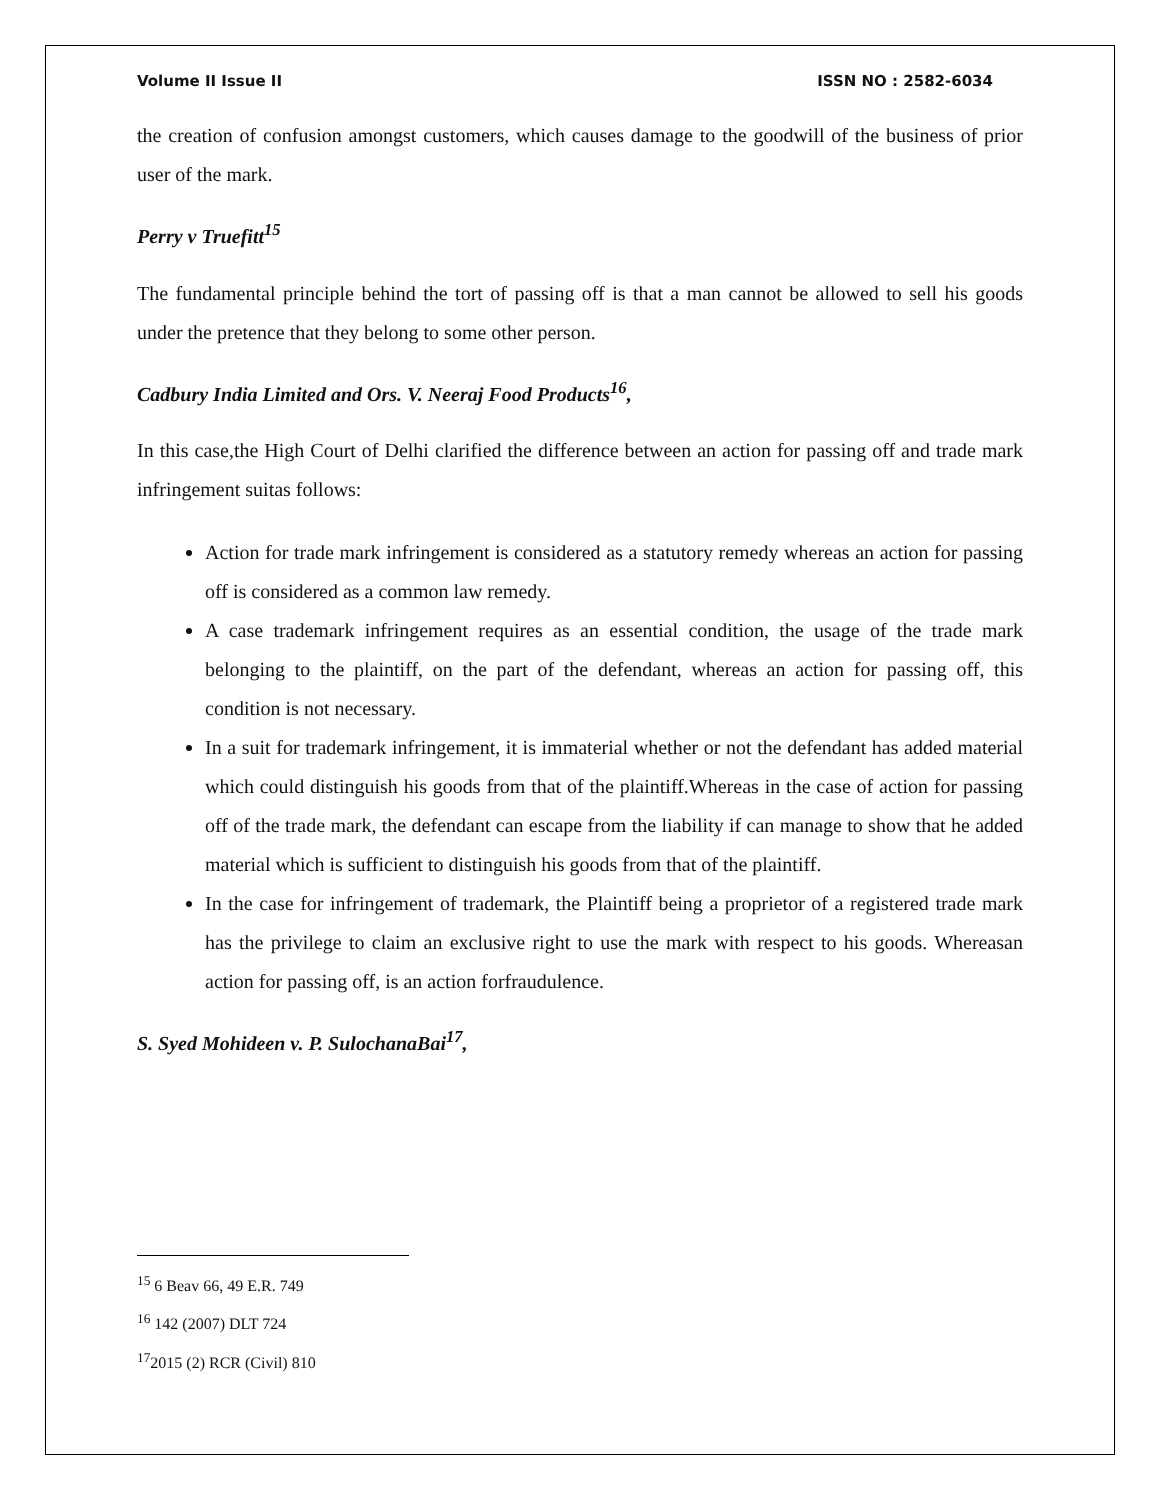Volume II Issue II ISSN NO : 2582-6034
the creation of confusion amongst customers, which causes damage to the goodwill of the business of prior user of the mark.
Perry v Truefitt<sup>15</sup>
The fundamental principle behind the tort of passing off is that a man cannot be allowed to sell his goods under the pretence that they belong to some other person.
Cadbury India Limited and Ors. V. Neeraj Food Products<sup>16</sup>,
In this case,the High Court of Delhi clarified the difference between an action for passing off and trade mark infringement suitas follows:
Action for trade mark infringement is considered as a statutory remedy whereas an action for passing off is considered as a common law remedy.
A case trademark infringement requires as an essential condition, the usage of the trade mark belonging to the plaintiff, on the part of the defendant, whereas an action for passing off, this condition is not necessary.
In a suit for trademark infringement, it is immaterial whether or not the defendant has added material which could distinguish his goods from that of the plaintiff.Whereas in the case of action for passing off of the trade mark, the defendant can escape from the liability if can manage to show that he added material which is sufficient to distinguish his goods from that of the plaintiff.
In the case for infringement of trademark, the Plaintiff being a proprietor of a registered trade mark has the privilege to claim an exclusive right to use the mark with respect to his goods. Whereasan action for passing off, is an action forfraudulence.
S. Syed Mohideen v. P. SulochanaBai<sup>17</sup>,
<sup>15</sup> 6 Beav 66, 49 E.R. 749
<sup>16</sup> 142 (2007) DLT 724
<sup>17</sup> 2015 (2) RCR (Civil) 810